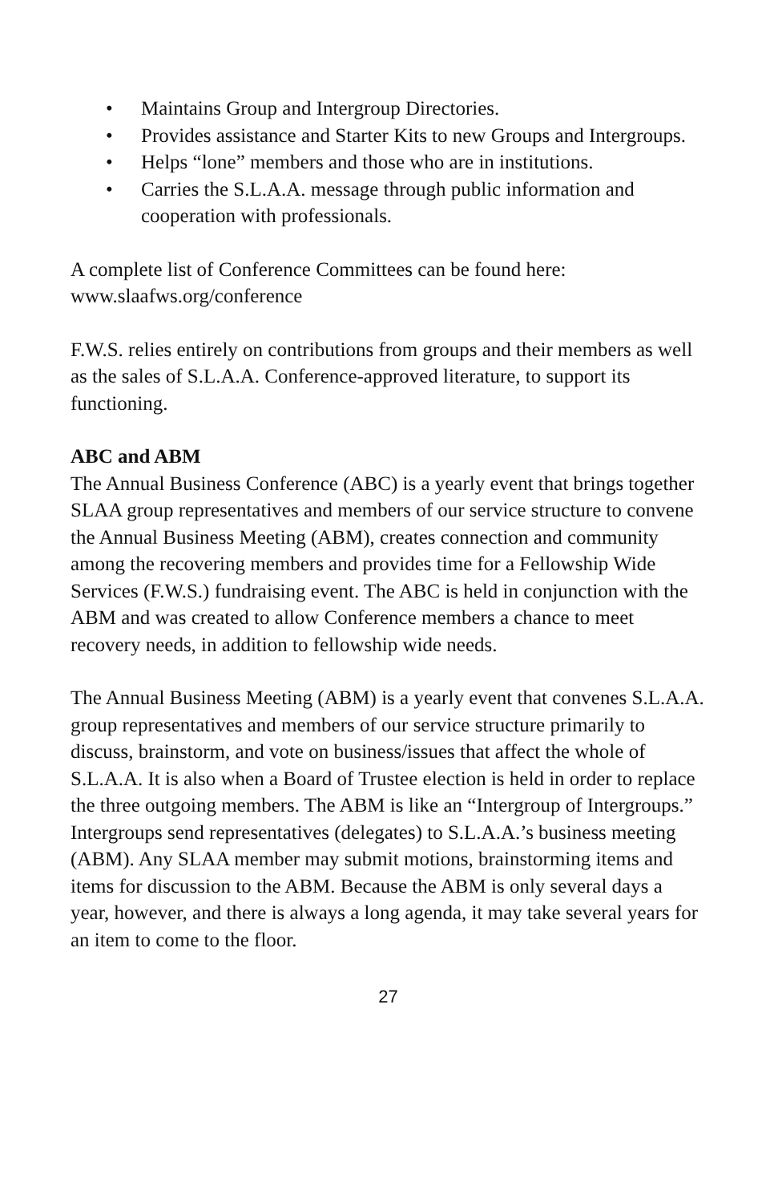• Maintains Group and Intergroup Directories.
• Provides assistance and Starter Kits to new Groups and Intergroups.
• Helps “lone” members and those who are in institutions.
• Carries the S.L.A.A. message through public information and cooperation with professionals.
A complete list of Conference Committees can be found here:
www.slaafws.org/conference
F.W.S. relies entirely on contributions from groups and their members as well as the sales of S.L.A.A. Conference-approved literature, to support its functioning.
ABC and ABM
The Annual Business Conference (ABC) is a yearly event that brings together SLAA group representatives and members of our service structure to convene the Annual Business Meeting (ABM), creates connection and community among the recovering members and provides time for a Fellowship Wide Services (F.W.S.) fundraising event. The ABC is held in conjunction with the ABM and was created to allow Conference members a chance to meet recovery needs, in addition to fellowship wide needs.
The Annual Business Meeting (ABM) is a yearly event that convenes S.L.A.A. group representatives and members of our service structure primarily to discuss, brainstorm, and vote on business/issues that affect the whole of S.L.A.A. It is also when a Board of Trustee election is held in order to replace the three outgoing members. The ABM is like an “Intergroup of Intergroups.” Intergroups send representatives (delegates) to S.L.A.A.’s business meeting (ABM). Any SLAA member may submit motions, brainstorming items and items for discussion to the ABM. Because the ABM is only several days a year, however, and there is always a long agenda, it may take several years for an item to come to the floor.
27